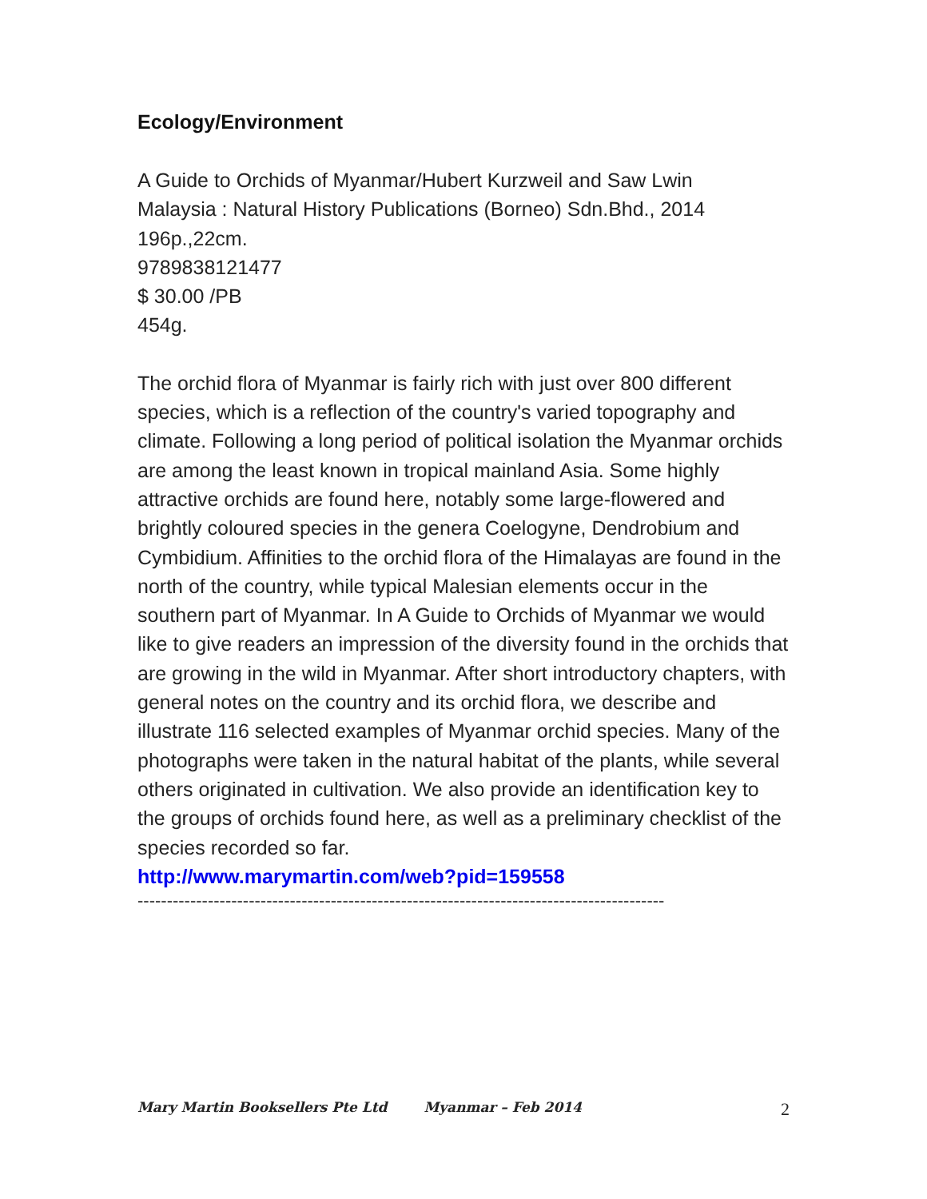Ecology/Environment
A Guide to Orchids of Myanmar/Hubert Kurzweil and Saw Lwin
Malaysia : Natural History Publications (Borneo) Sdn.Bhd., 2014
196p.,22cm.
9789838121477
$ 30.00 /PB
454g.
The orchid flora of Myanmar is fairly rich with just over 800 different species, which is a reflection of the country's varied topography and climate. Following a long period of political isolation the Myanmar orchids are among the least known in tropical mainland Asia. Some highly attractive orchids are found here, notably some large-flowered and brightly coloured species in the genera Coelogyne, Dendrobium and Cymbidium. Affinities to the orchid flora of the Himalayas are found in the north of the country, while typical Malesian elements occur in the southern part of Myanmar. In A Guide to Orchids of Myanmar we would like to give readers an impression of the diversity found in the orchids that are growing in the wild in Myanmar. After short introductory chapters, with general notes on the country and its orchid flora, we describe and illustrate 116 selected examples of Myanmar orchid species. Many of the photographs were taken in the natural habitat of the plants, while several others originated in cultivation. We also provide an identification key to the groups of orchids found here, as well as a preliminary checklist of the species recorded so far.
http://www.marymartin.com/web?pid=159558
------------------------------------------------------------------------------------------
Mary Martin Booksellers Pte Ltd Myanmar – Feb 2014 2